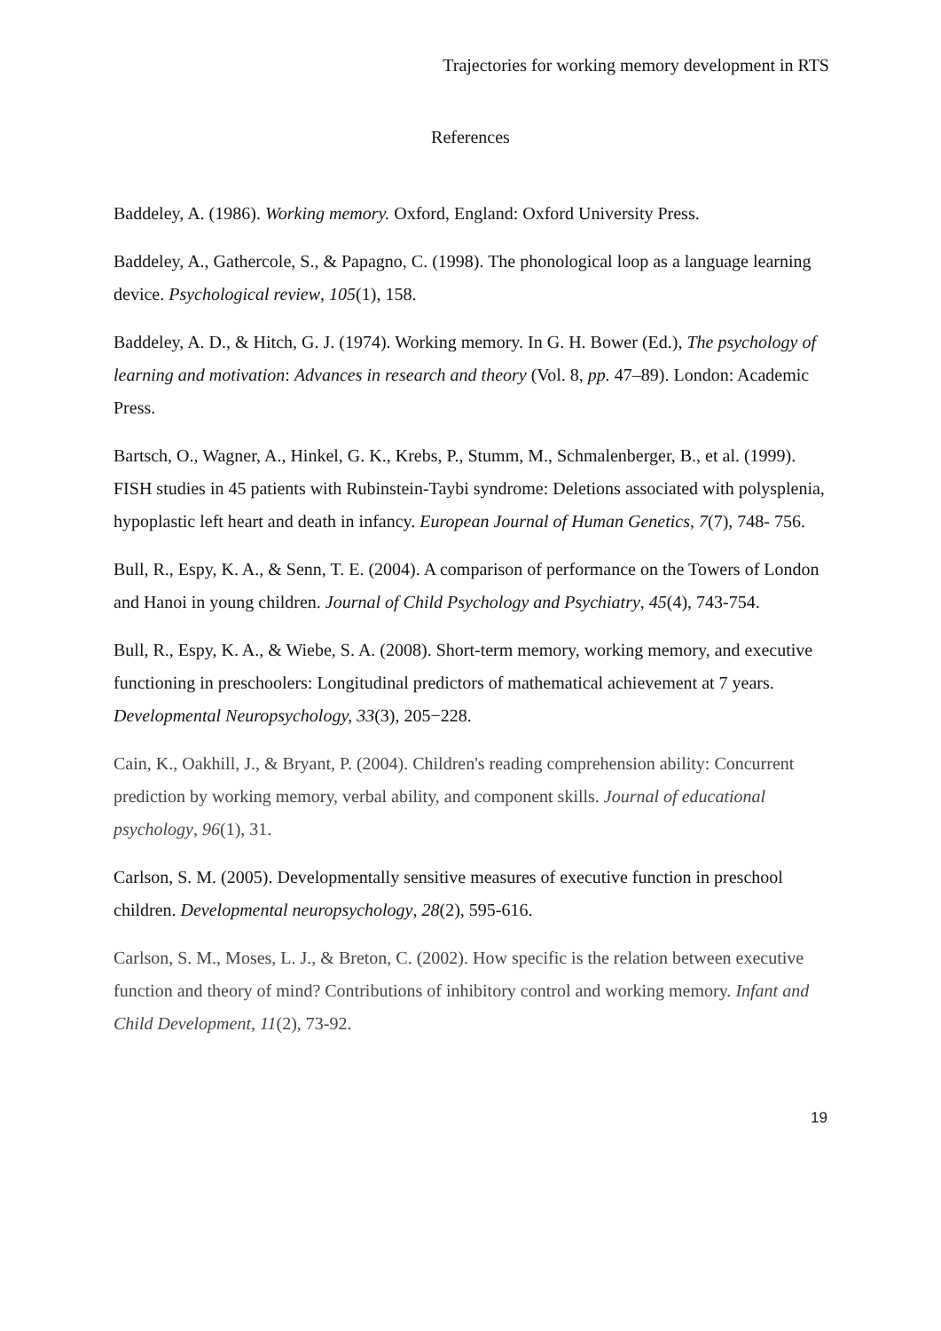Trajectories for working memory development in RTS
References
Baddeley, A. (1986). Working memory. Oxford, England: Oxford University Press.
Baddeley, A., Gathercole, S., & Papagno, C. (1998). The phonological loop as a language learning device. Psychological review, 105(1), 158.
Baddeley, A. D., & Hitch, G. J. (1974). Working memory. In G. H. Bower (Ed.), The psychology of learning and motivation: Advances in research and theory (Vol. 8, pp. 47–89). London: Academic Press.
Bartsch, O., Wagner, A., Hinkel, G. K., Krebs, P., Stumm, M., Schmalenberger, B., et al. (1999). FISH studies in 45 patients with Rubinstein-Taybi syndrome: Deletions associated with polysplenia, hypoplastic left heart and death in infancy. European Journal of Human Genetics, 7(7), 748- 756.
Bull, R., Espy, K. A., & Senn, T. E. (2004). A comparison of performance on the Towers of London and Hanoi in young children. Journal of Child Psychology and Psychiatry, 45(4), 743-754.
Bull, R., Espy, K. A., & Wiebe, S. A. (2008). Short-term memory, working memory, and executive functioning in preschoolers: Longitudinal predictors of mathematical achievement at 7 years. Developmental Neuropsychology, 33(3), 205−228.
Cain, K., Oakhill, J., & Bryant, P. (2004). Children's reading comprehension ability: Concurrent prediction by working memory, verbal ability, and component skills. Journal of educational psychology, 96(1), 31.
Carlson, S. M. (2005). Developmentally sensitive measures of executive function in preschool children. Developmental neuropsychology, 28(2), 595-616.
Carlson, S. M., Moses, L. J., & Breton, C. (2002). How specific is the relation between executive function and theory of mind? Contributions of inhibitory control and working memory. Infant and Child Development, 11(2), 73-92.
19